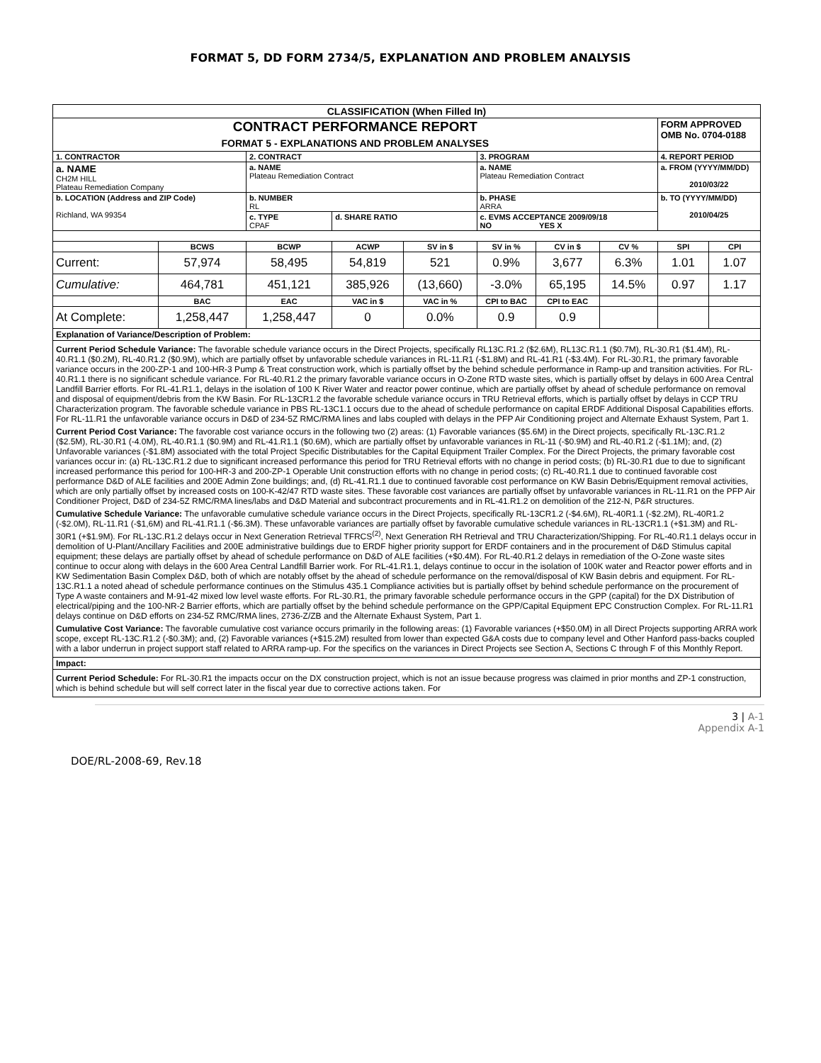FORMAT 5, DD FORM 2734/5, EXPLANATION AND PROBLEM ANALYSIS
| CLASSIFICATION (When Filled In) | | | | | | | | | |
| --- | --- | --- | --- | --- | --- | --- | --- | --- | --- |
| CONTRACT PERFORMANCE REPORT FORMAT 5 - EXPLANATIONS AND PROBLEM ANALYSES | | | | | | | | FORM APPROVED OMB No. 0704-0188 | |
| 1. CONTRACTOR | | 2. CONTRACT | | | 3. PROGRAM | | | 4. REPORT PERIOD | |
| a. NAME CH2M HILL Plateau Remediation Company | | a. NAME Plateau Remediation Contract | | | a. NAME Plateau Remediation Contract | | | a. FROM (YYYY/MM/DD) 2010/03/22 | |
| b. LOCATION (Address and ZIP Code) Richland, WA 99354 | | b. NUMBER RL | | | b. PHASE ARRA | | | b. TO (YYYY/MM/DD) 2010/04/25 | |
| | | c. TYPE CPAF | d. SHARE RATIO | | c. EVMS ACCEPTANCE 2009/09/18 NO YES X | | | | |
| | BCWS | BCWP | ACWP | SV in $ | SV in % | CV in $ | CV % | SPI | CPI |
| Current: | 57,974 | 58,495 | 54,819 | 521 | 0.9% | 3,677 | 6.3% | 1.01 | 1.07 |
| Cumulative: | 464,781 | 451,121 | 385,926 | (13,660) | -3.0% | 65,195 | 14.5% | 0.97 | 1.17 |
| | BAC | EAC | VAC in $ | VAC in % | CPI to BAC | CPI to EAC | | | |
| At Complete: | 1,258,447 | 1,258,447 | 0 | 0.0% | 0.9 | 0.9 | | | |
| Explanation of Variance/Description of Problem: | | | | | | | | | |
| Current Period Schedule Variance: The favorable schedule variance occurs in the Direct Projects, specifically RL13C.R1.2 ($2.6M), RL13C.R1.1 ($0.7M), RL-30.R1 ($1.4M), RL-40.R1.1 ($0.2M), RL-40.R1.2 ($0.9M), which are partially offset by unfavorable schedule variances in RL-11.R1 (-$1.8M) and RL-41.R1 (-$3.4M). For RL-30.R1, the primary favorable variance occurs in the 200-ZP-1 and 100-HR-3 Pump & Treat construction work, which is partially offset by the behind schedule performance in Ramp-up and transition activities. For RL-40.R1.1 there is no significant schedule variance. For RL-40.R1.2 the primary favorable variance occurs in O-Zone RTD waste sites, which is partially offset by delays in 600 Area Central Landfill Barrier efforts. For RL-41.R1.1, delays in the isolation of 100 K River Water and reactor power continue, which are partially offset by ahead of schedule performance on removal and disposal of equipment/debris from the KW Basin. For RL-13CR1.2 the favorable schedule variance occurs in TRU Retrieval efforts, which is partially offset by delays in CCP TRU Characterization program. The favorable schedule variance in PBS RL-13C1.1 occurs due to the ahead of schedule performance on capital ERDF Additional Disposal Capabilities efforts. For RL-11.R1 the unfavorable variance occurs in D&D of 234-5Z RMC/RMA lines and labs coupled with delays in the PFP Air Conditioning project and Alternate Exhaust System, Part 1. Current Period Cost Variance: The favorable cost variance occurs in the following two (2) areas: (1) Favorable variances ($5.6M) in the Direct projects, specifically RL-13C.R1.2 ($2.5M), RL-30.R1 (-4.0M), RL-40.R1.1 ($0.9M) and RL-41.R1.1 ($0.6M), which are partially offset by unfavorable variances in RL-11 (-$0.9M) and RL-40.R1.2 (-$1.1M); and, (2) Unfavorable variances (-$1.8M) associated with the total Project Specific Distributables for the Capital Equipment Trailer Complex. For the Direct Projects, the primary favorable cost variances occur in: (a) RL-13C.R1.2 due to significant increased performance this period for TRU Retrieval efforts with no change in period costs; (b) RL-30.R1 due to due to significant increased performance this period for 100-HR-3 and 200-ZP-1 Operable Unit construction efforts with no change in period costs; (c) RL-40.R1.1 due to continued favorable cost performance D&D of ALE facilities and 200E Admin Zone buildings; and, (d) RL-41.R1.1 due to continued favorable cost performance on KW Basin Debris/Equipment removal activities, which are only partially offset by increased costs on 100-K-42/47 RTD waste sites. These favorable cost variances are partially offset by unfavorable variances in RL-11.R1 on the PFP Air Conditioner Project, D&D of 234-5Z RMC/RMA lines/labs and D&D Material and subcontract procurements and in RL-41.R1.2 on demolition of the 212-N, P&R structures. Cumulative Schedule Variance: The unfavorable cumulative schedule variance occurs in the Direct Projects, specifically RL-13CR1.2 (-$4.6M), RL-40R1.1 (-$2.2M), RL-40R1.2 (-$2.0M), RL-11.R1 (-$1,6M) and RL-41.R1.1 (-$6.3M). These unfavorable variances are partially offset by favorable cumulative schedule variances in RL-13CR1.1 (+$1.3M) and RL-30R1 (+$1.9M). For RL-13C.R1.2 delays occur in Next Generation Retrieval TFRCS<sup>(2)</sup>, Next Generation RH Retrieval and TRU Characterization/Shipping. For RL-40.R1.1 delays occur in demolition of U-Plant/Ancillary Facilities and 200E administrative buildings due to ERDF higher priority support for ERDF containers and in the procurement of D&D Stimulus capital equipment; these delays are partially offset by ahead of schedule performance on D&D of ALE facilities (+$0.4M). For RL-40.R1.2 delays in remediation of the O-Zone waste sites continue to occur along with delays in the 600 Area Central Landfill Barrier work. For RL-41.R1.1, delays continue to occur in the isolation of 100K water and Reactor power efforts and in KW Sedimentation Basin Complex D&D, both of which are notably offset by the ahead of schedule performance on the removal/disposal of KW Basin debris and equipment. For RL-13C.R1.1 a noted ahead of schedule performance continues on the Stimulus 435.1 Compliance activities but is partially offset by behind schedule performance on the procurement of Type A waste containers and M-91-42 mixed low level waste efforts. For RL-30.R1, the primary favorable schedule performance occurs in the GPP (capital) for the DX Distribution of electrical/piping and the 100-NR-2 Barrier efforts, which are partially offset by the behind schedule performance on the GPP/Capital Equipment EPC Construction Complex. For RL-11.R1 delays continue on D&D efforts on 234-5Z RMC/RMA lines, 2736-Z/ZB and the Alternate Exhaust System, Part 1. Cumulative Cost Variance: The favorable cumulative cost variance occurs primarily in the following areas: (1) Favorable variances (+$50.0M) in all Direct Projects supporting ARRA work scope, except RL-13C.R1.2 (-$0.3M); and, (2) Favorable variances (+$15.2M) resulted from lower than expected G&A costs due to company level and Other Hanford pass-backs coupled with a labor underrun in project support staff related to ARRA ramp-up. For the specifics on the variances in Direct Projects see Section A, Sections C through F of this Monthly Report. | | | | | | | | | |
| Impact: | | | | | | | | | |
| Current Period Schedule: For RL-30.R1 the impacts occur on the DX construction project, which is not an issue because progress was claimed in prior months and ZP-1 construction, which is behind schedule but will self correct later in the fiscal year due to corrective actions taken. For | | | | | | | | | |
3 | A-1
Appendix A-1
DOE/RL-2008-69, Rev.18